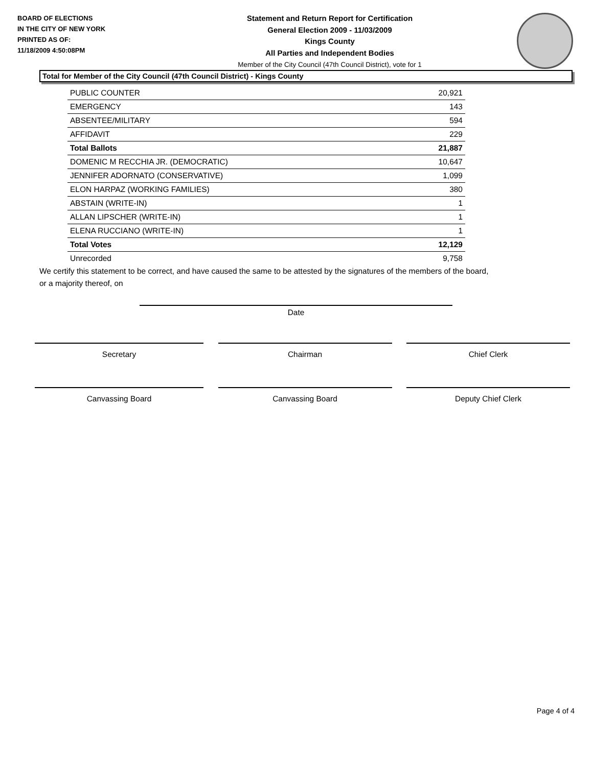BOARD OF ELECTIONS
IN THE CITY OF NEW YORK
PRINTED AS OF:
11/18/2009 4:50:08PM
Statement and Return Report for Certification
General Election 2009 - 11/03/2009
Kings County
All Parties and Independent Bodies
Member of the City Council (47th Council District), vote for 1
Total for Member of the City Council (47th Council District) - Kings County
| PUBLIC COUNTER | 20,921 |
| EMERGENCY | 143 |
| ABSENTEE/MILITARY | 594 |
| AFFIDAVIT | 229 |
| Total Ballots | 21,887 |
| DOMENIC M RECCHIA JR. (DEMOCRATIC) | 10,647 |
| JENNIFER ADORNATO (CONSERVATIVE) | 1,099 |
| ELON HARPAZ (WORKING FAMILIES) | 380 |
| ABSTAIN (WRITE-IN) | 1 |
| ALLAN LIPSCHER (WRITE-IN) | 1 |
| ELENA RUCCIANO (WRITE-IN) | 1 |
| Total Votes | 12,129 |
| Unrecorded | 9,758 |
We certify this statement to be correct, and have caused the same to be attested by the signatures of the members of the board,
or a majority thereof, on
Date
Secretary Chairman Chief Clerk
Canvassing Board Canvassing Board Deputy Chief Clerk
Page 4 of 4